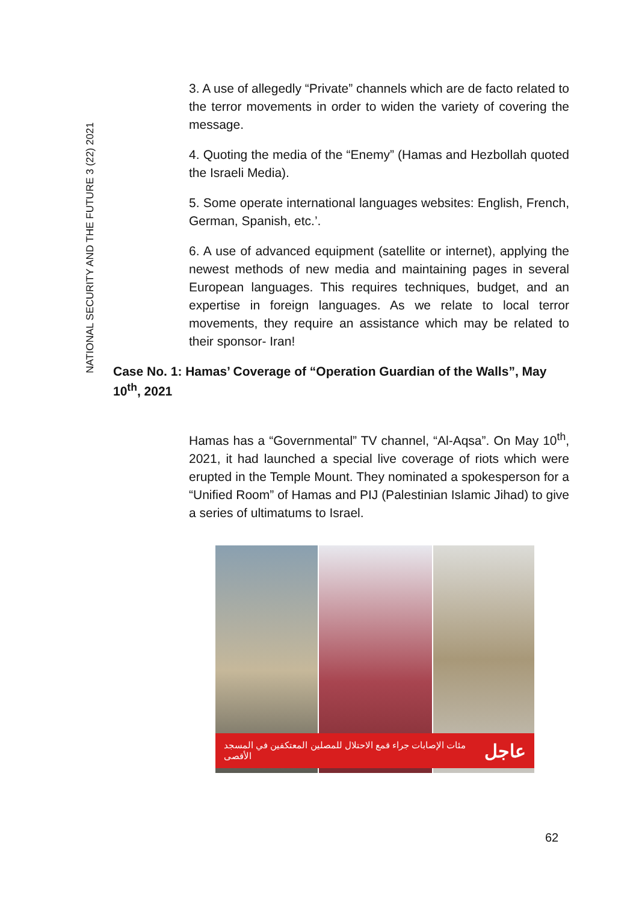NATIONAL SECURITY AND THE FUTURE 3 (22) 2021
3. A use of allegedly “Private” channels which are de facto related to the terror movements in order to widen the variety of covering the message.
4. Quoting the media of the “Enemy” (Hamas and Hezbollah quoted the Israeli Media).
5. Some operate international languages websites: English, French, German, Spanish, etc.’.
6. A use of advanced equipment (satellite or internet), applying the newest methods of new media and maintaining pages in several European languages. This requires techniques, budget, and an expertise in foreign languages. As we relate to local terror movements, they require an assistance which may be related to their sponsor- Iran!
Case No. 1: Hamas’ Coverage of “Operation Guardian of the Walls”, May 10<sup>th</sup>, 2021
Hamas has a “Governmental” TV channel, “Al-Aqsa”. On May 10<sup>th</sup>, 2021, it had launched a special live coverage of riots which were erupted in the Temple Mount. They nominated a spokesperson for a “Unified Room” of Hamas and PIJ (Palestinian Islamic Jihad) to give a series of ultimatums to Israel.
مئات الإصابات جراء قمع الاحتلال للمصلين المعتكفين في المسجد الأقصى عاجل
62